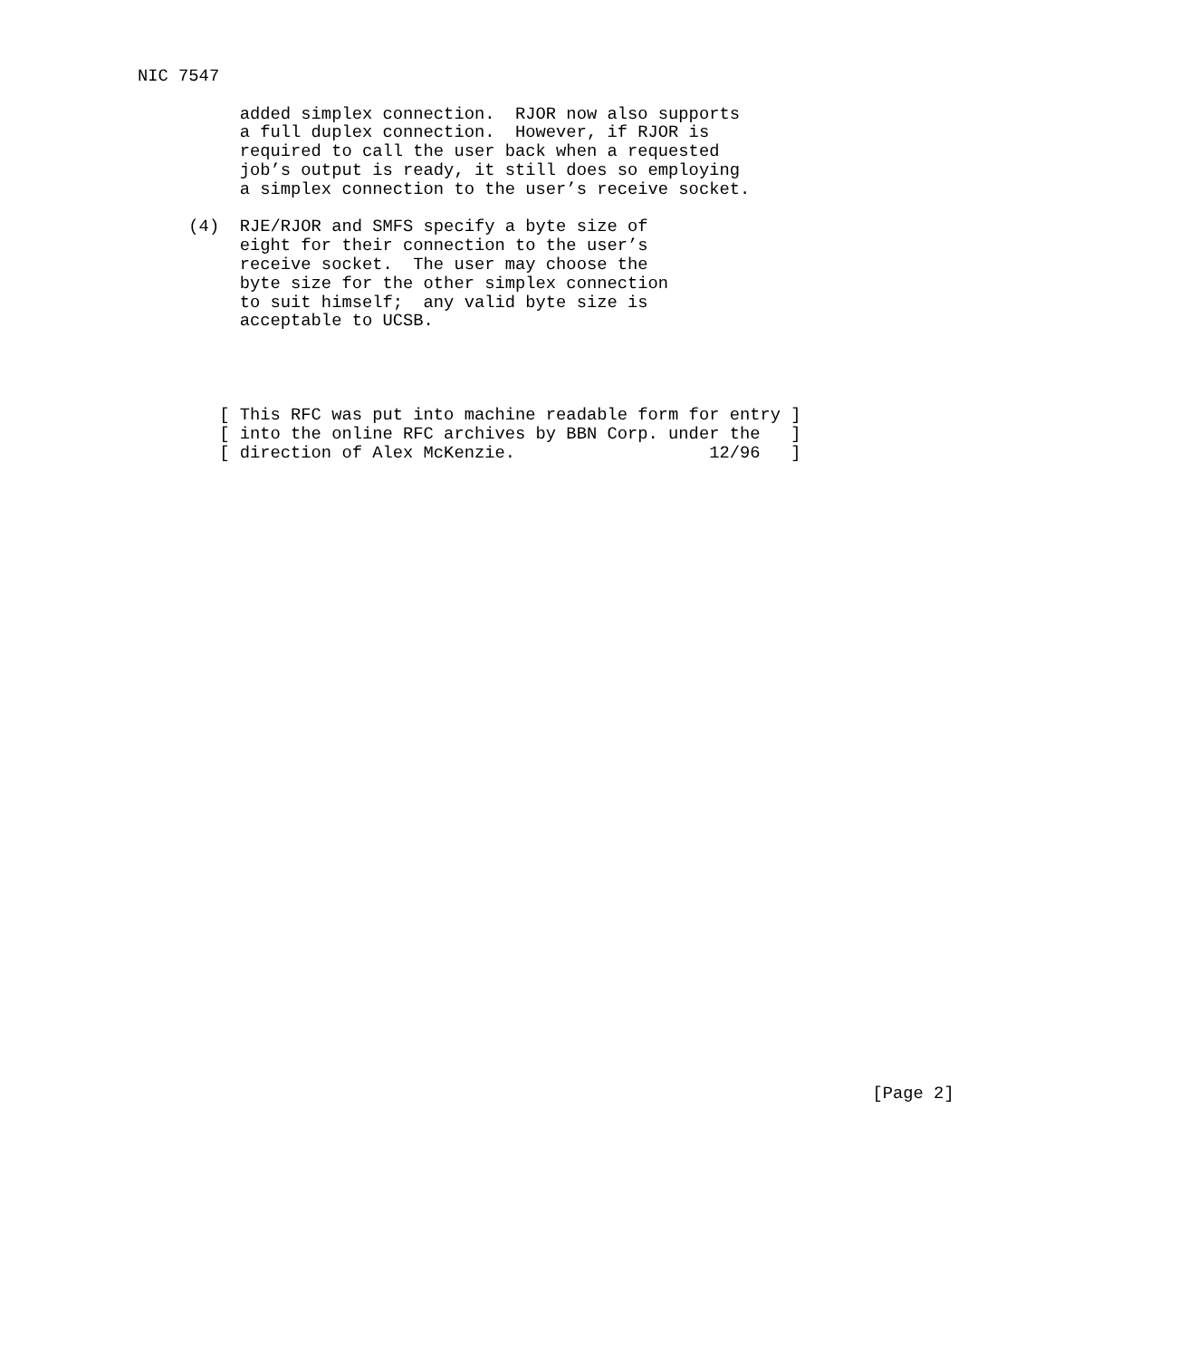NIC 7547

          added simplex connection.  RJOR now also supports
          a full duplex connection.  However, if RJOR is
          required to call the user back when a requested
          job’s output is ready, it still does so employing
          a simplex connection to the user’s receive socket.

     (4)  RJE/RJOR and SMFS specify a byte size of
          eight for their connection to the user’s
          receive socket.  The user may choose the
          byte size for the other simplex connection
          to suit himself;  any valid byte size is
          acceptable to UCSB.




        [ This RFC was put into machine readable form for entry ]
        [ into the online RFC archives by BBN Corp. under the   ]
        [ direction of Alex McKenzie.                   12/96   ]

































                                                                        [Page 2]